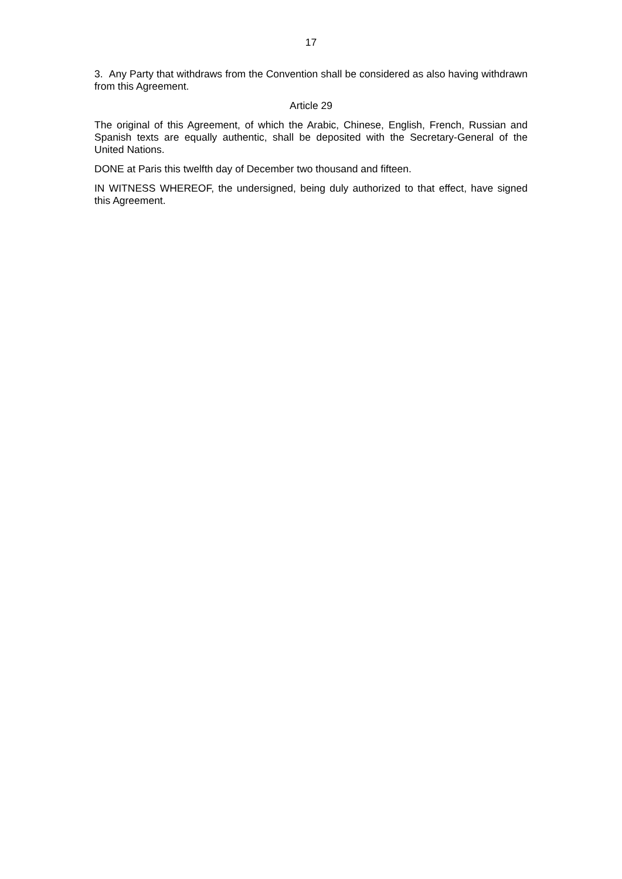17
3. Any Party that withdraws from the Convention shall be considered as also having withdrawn from this Agreement.
Article 29
The original of this Agreement, of which the Arabic, Chinese, English, French, Russian and Spanish texts are equally authentic, shall be deposited with the Secretary-General of the United Nations.
DONE at Paris this twelfth day of December two thousand and fifteen.
IN WITNESS WHEREOF, the undersigned, being duly authorized to that effect, have signed this Agreement.